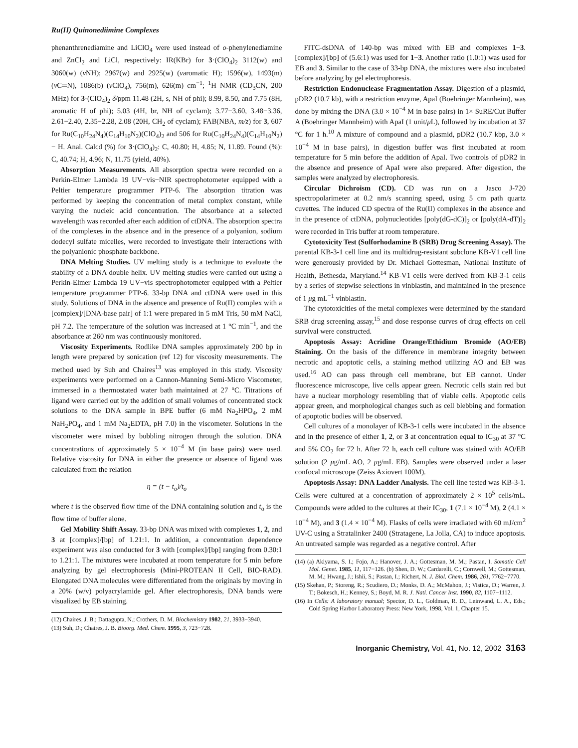Ru(II) Quinonediimine Complexes
phenanthrenediamine and LiClO<sub>4</sub> were used instead of o-phenylenediamine and ZnCl<sub>2</sub> and LiCl, respectively: IR(KBr) for 3·(ClO<sub>4</sub>)<sub>2</sub> 3112(w) and 3060(w) (ν NH); 2967(w) and 2925(w) (νaromatic H); 1596(w), 1493(m) (ν C═N), 1086(b) (ν ClO<sub>4</sub>), 756(m), 626(m) cm<sup>−1</sup>; <sup>1</sup>H NMR (CD<sub>3</sub>CN, 200 MHz) for 3·(ClO<sub>4</sub>)<sub>2</sub> δ/ppm 11.48 (2H, s, NH of phi); 8.99, 8.50, and 7.75 (8H, aromatic H of phi); 5.03 (4H, br, NH of cyclam); 3.77−3.60, 3.48−3.36, 2.61−2.40, 2.35−2.28, 2.08 (20H, CH<sub>2</sub> of cyclam); FAB(NBA, m/z) for 3, 607 for Ru(C<sub>10</sub>H<sub>24</sub>N<sub>4</sub>)(C<sub>14</sub>H<sub>10</sub>N<sub>2</sub>)(ClO<sub>4</sub>)<sub>2</sub> and 506 for Ru(C<sub>10</sub>H<sub>24</sub>N<sub>4</sub>)(C<sub>14</sub>H<sub>10</sub>N<sub>2</sub>) − H. Anal. Calcd (%) for 3·(ClO<sub>4</sub>)<sub>2</sub>: C, 40.80; H, 4.85; N, 11.89. Found (%): C, 40.74; H, 4.96; N, 11.75 (yield, 40%).
Absorption Measurements. All absorption spectra were recorded on a Perkin-Elmer Lambda 19 UV−vis−NIR spectrophotometer equipped with a Peltier temperature programmer PTP-6. The absorption titration was performed by keeping the concentration of metal complex constant, while varying the nucleic acid concentration. The absorbance at a selected wavelength was recorded after each addition of ctDNA. The absorption spectra of the complexes in the absence and in the presence of a polyanion, sodium dodecyl sulfate micelles, were recorded to investigate their interactions with the polyanionic phosphate backbone.
DNA Melting Studies. UV melting study is a technique to evaluate the stability of a DNA double helix. UV melting studies were carried out using a Perkin-Elmer Lambda 19 UV−vis spectrophotometer equipped with a Peltier temperature programmer PTP-6. 33-bp DNA and ctDNA were used in this study. Solutions of DNA in the absence and presence of Ru(II) complex with a [complex]/[DNA-base pair] of 1:1 were prepared in 5 mM Tris, 50 mM NaCl, pH 7.2. The temperature of the solution was increased at 1 °C min<sup>−1</sup>, and the absorbance at 260 nm was continuously monitored.
Viscosity Experiments. Rodlike DNA samples approximately 200 bp in length were prepared by sonication (ref 12) for viscosity measurements. The method used by Suh and Chaires<sup>13</sup> was employed in this study. Viscosity experiments were performed on a Cannon-Manning Semi-Micro Viscometer, immersed in a thermostated water bath maintained at 27 °C. Titrations of ligand were carried out by the addition of small volumes of concentrated stock solutions to the DNA sample in BPE buffer (6 mM Na<sub>2</sub>HPO<sub>4</sub>, 2 mM NaH<sub>2</sub>PO<sub>4</sub>, and 1 mM Na<sub>2</sub>EDTA, pH 7.0) in the viscometer. Solutions in the viscometer were mixed by bubbling nitrogen through the solution. DNA concentrations of approximately 5 × 10<sup>−4</sup> M (in base pairs) were used. Relative viscosity for DNA in either the presence or absence of ligand was calculated from the relation
η = (t − t<sub>o</sub>)/t<sub>o</sub>
where t is the observed flow time of the DNA containing solution and t<sub>o</sub> is the flow time of buffer alone.
Gel Mobility Shift Assay. 33-bp DNA was mixed with complexes 1, 2, and 3 at [complex]/[bp] of 1.21:1. In addition, a concentration dependence experiment was also conducted for 3 with [complex]/[bp] ranging from 0.30:1 to 1.21:1. The mixtures were incubated at room temperature for 5 min before analyzing by gel electrophoresis (Mini-PROTEAN II Cell, BIO-RAD). Elongated DNA molecules were differentiated from the originals by moving in a 20% (w/v) polyacrylamide gel. After electrophoresis, DNA bands were visualized by EB staining.
(12) Chaires, J. B.; Dattagupta, N.; Crothers, D. M. Biochemistry 1982, 21, 3933−3940.
(13) Suh, D.; Chaires, J. B. Bioorg. Med. Chem. 1995, 3, 723−728.
FITC-dsDNA of 140-bp was mixed with EB and complexes 1−3. [complex]/[bp] of (5.6:1) was used for 1−3. Another ratio (1.0:1) was used for EB and 3. Similar to the case of 33-bp DNA, the mixtures were also incubated before analyzing by gel electrophoresis.
Restriction Endonuclease Fragmentation Assay. Digestion of a plasmid, pDR2 (10.7 kb), with a restriction enzyme, ApaI (Boehringer Mannheim), was done by mixing the DNA (3.0 × 10<sup>−4</sup> M in base pairs) in 1× SuRE/Cut Buffer A (Boehringer Mannheim) with ApaI (1 unit/μ L), followed by incubation at 37 °C for 1 h.<sup>10</sup> A mixture of compound and a plasmid, pDR2 (10.7 kbp, 3.0 × 10<sup>−4</sup> M in base pairs), in digestion buffer was first incubated at room temperature for 5 min before the addition of ApaI. Two controls of pDR2 in the absence and presence of ApaI were also prepared. After digestion, the samples were analyzed by electrophoresis.
Circular Dichroism (CD). CD was run on a Jasco J-720 spectropolarimeter at 0.2 nm/s scanning speed, using 5 cm path quartz cuvettes. The induced CD spectra of the Ru(II) complexes in the absence and in the presence of ctDNA, polynucleotides [poly(dG-dC)]<sub>2</sub> or [poly(dA-dT)]<sub>2</sub> were recorded in Tris buffer at room temperature.
Cytotoxicity Test (Sulforhodamine B (SRB) Drug Screening Assay). The parental KB-3-1 cell line and its multidrug-resistant subclone KB-V1 cell line were generously provided by Dr. Michael Gottesman, National Institute of Health, Bethesda, Maryland.<sup>14</sup> KB-V1 cells were derived from KB-3-1 cells by a series of stepwise selections in vinblastin, and maintained in the presence of 1 μg mL<sup>−1</sup> vinblastin.
The cytotoxicities of the metal complexes were determined by the standard SRB drug screening assay,<sup>15</sup> and dose response curves of drug effects on cell survival were constructed.
Apoptosis Assay: Acridine Orange/Ethidium Bromide (AO/EB) Staining. On the basis of the difference in membrane integrity between necrotic and apoptotic cells, a staining method utilizing AO and EB was used.<sup>16</sup> AO can pass through cell membrane, but EB cannot. Under fluorescence microscope, live cells appear green. Necrotic cells stain red but have a nuclear morphology resembling that of viable cells. Apoptotic cells appear green, and morphological changes such as cell blebbing and formation of apoptotic bodies will be observed.
Cell cultures of a monolayer of KB-3-1 cells were incubated in the absence and in the presence of either 1, 2, or 3 at concentration equal to IC<sub>30</sub> at 37 °C and 5% CO<sub>2</sub> for 72 h. After 72 h, each cell culture was stained with AO/EB solution (2 μg/mL AO, 2 μg/mL EB). Samples were observed under a laser confocal microscope (Zeiss Axiovert 100M).
Apoptosis Assay: DNA Ladder Analysis. The cell line tested was KB-3-1. Cells were cultured at a concentration of approximately 2 × 10<sup>5</sup> cells/mL. Compounds were added to the cultures at their IC<sub>30</sub>, 1 (7.1 × 10<sup>−4</sup> M), 2 (4.1 × 10<sup>−4</sup> M), and 3 (1.4 × 10<sup>−4</sup> M). Flasks of cells were irradiated with 60 mJ/cm<sup>2</sup> UV-C using a Stratalinker 2400 (Stratagene, La Jolla, CA) to induce apoptosis. An untreated sample was regarded as a negative control. After
(14) (a) Akiyama, S. I.; Fojo, A.; Hanover, J. A.; Gottesman, M. M.; Pastan, I. Somatic Cell Mol. Genet. 1985, 11, 117−126. (b) Shen, D. W.; Cardarelli, C.; Cornwell, M.; Gottesman, M. M.; Hwang, J.; Ishii, S.; Pastan, I.; Richert, N. J. Biol. Chem. 1986, 261, 7762−7770.
(15) Skehan, P.; Storeng, R.; Scudiero, D.; Monks, D. A.; McMahon, J.; Vistica, D.; Warren, J. T.; Bokesch, H.; Kenney, S.; Boyd, M. R. J. Natl. Cancer Inst. 1990, 82, 1107−1112.
(16) In Cells: A laboratory manual; Spector, D. L., Goldman, R. D., Leinwand, L. A., Eds.; Cold Spring Harbor Laboratory Press: New York, 1998, Vol. 1, Chapter 15.
Inorganic Chemistry, Vol. 41, No. 12, 2002 3163